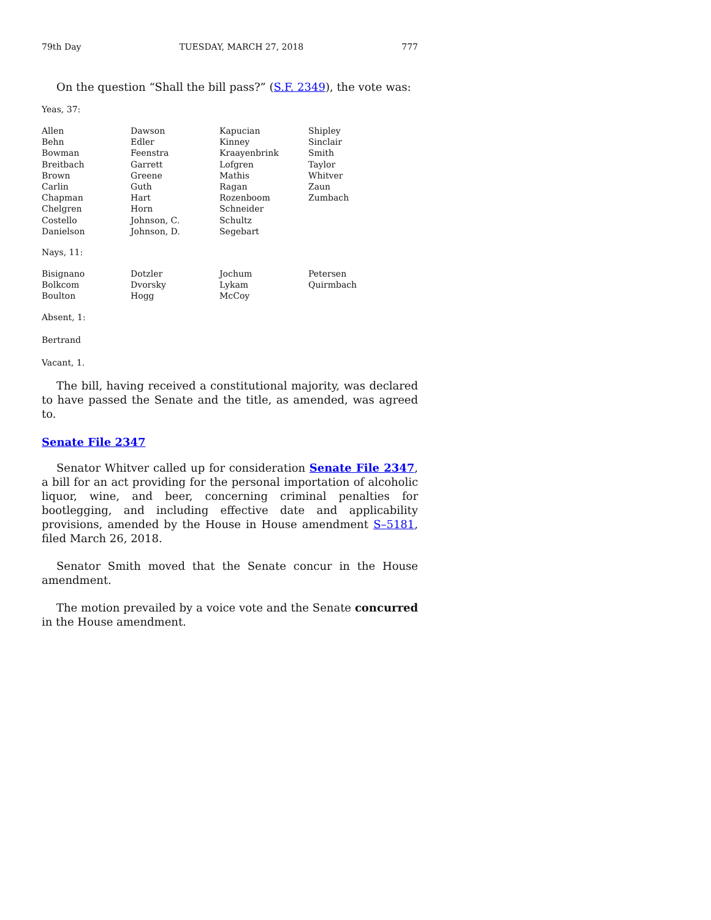79th Day TUESDAY, MARCH 27, 2018 777
On the question “Shall the bill pass?” (S.F. 2349), the vote was:
Yeas, 37:
| Allen | Dawson | Kapucian | Shipley |
| Behn | Edler | Kinney | Sinclair |
| Bowman | Feenstra | Kraayenbrink | Smith |
| Breitbach | Garrett | Lofgren | Taylor |
| Brown | Greene | Mathis | Whitver |
| Carlin | Guth | Ragan | Zaun |
| Chapman | Hart | Rozenboom | Zumbach |
| Chelgren | Horn | Schneider | |
| Costello | Johnson, C. | Schultz | |
| Danielson | Johnson, D. | Segebart | |
Nays, 11:
| Bisignano | Dotzler | Jochum | Petersen |
| Bolkcom | Dvorsky | Lykam | Quirmbach |
| Boulton | Hogg | McCoy | |
Absent, 1:
Bertrand
Vacant, 1.
The bill, having received a constitutional majority, was declared to have passed the Senate and the title, as amended, was agreed to.
Senate File 2347
Senator Whitver called up for consideration Senate File 2347, a bill for an act providing for the personal importation of alcoholic liquor, wine, and beer, concerning criminal penalties for bootlegging, and including effective date and applicability provisions, amended by the House in House amendment S–5181, filed March 26, 2018.
Senator Smith moved that the Senate concur in the House amendment.
The motion prevailed by a voice vote and the Senate concurred in the House amendment.